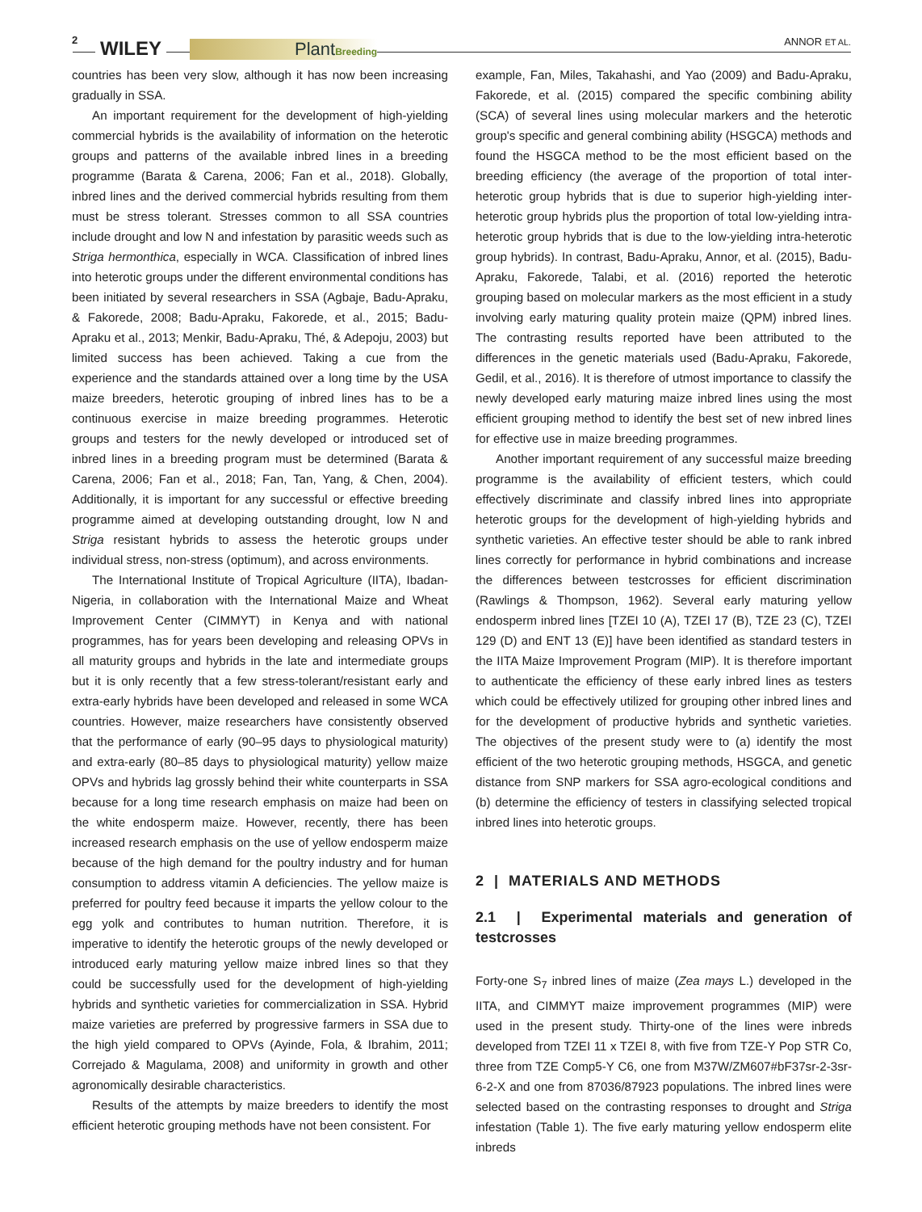2 WILEY PlantBreeding ANNOR ET AL.
countries has been very slow, although it has now been increasing gradually in SSA.
An important requirement for the development of high-yielding commercial hybrids is the availability of information on the heterotic groups and patterns of the available inbred lines in a breeding programme (Barata & Carena, 2006; Fan et al., 2018). Globally, inbred lines and the derived commercial hybrids resulting from them must be stress tolerant. Stresses common to all SSA countries include drought and low N and infestation by parasitic weeds such as Striga hermonthica, especially in WCA. Classification of inbred lines into heterotic groups under the different environmental conditions has been initiated by several researchers in SSA (Agbaje, Badu-Apraku, & Fakorede, 2008; Badu-Apraku, Fakorede, et al., 2015; Badu-Apraku et al., 2013; Menkir, Badu-Apraku, Thé, & Adepoju, 2003) but limited success has been achieved. Taking a cue from the experience and the standards attained over a long time by the USA maize breeders, heterotic grouping of inbred lines has to be a continuous exercise in maize breeding programmes. Heterotic groups and testers for the newly developed or introduced set of inbred lines in a breeding program must be determined (Barata & Carena, 2006; Fan et al., 2018; Fan, Tan, Yang, & Chen, 2004). Additionally, it is important for any successful or effective breeding programme aimed at developing outstanding drought, low N and Striga resistant hybrids to assess the heterotic groups under individual stress, non-stress (optimum), and across environments.
The International Institute of Tropical Agriculture (IITA), Ibadan-Nigeria, in collaboration with the International Maize and Wheat Improvement Center (CIMMYT) in Kenya and with national programmes, has for years been developing and releasing OPVs in all maturity groups and hybrids in the late and intermediate groups but it is only recently that a few stress-tolerant/resistant early and extra-early hybrids have been developed and released in some WCA countries. However, maize researchers have consistently observed that the performance of early (90–95 days to physiological maturity) and extra-early (80–85 days to physiological maturity) yellow maize OPVs and hybrids lag grossly behind their white counterparts in SSA because for a long time research emphasis on maize had been on the white endosperm maize. However, recently, there has been increased research emphasis on the use of yellow endosperm maize because of the high demand for the poultry industry and for human consumption to address vitamin A deficiencies. The yellow maize is preferred for poultry feed because it imparts the yellow colour to the egg yolk and contributes to human nutrition. Therefore, it is imperative to identify the heterotic groups of the newly developed or introduced early maturing yellow maize inbred lines so that they could be successfully used for the development of high-yielding hybrids and synthetic varieties for commercialization in SSA. Hybrid maize varieties are preferred by progressive farmers in SSA due to the high yield compared to OPVs (Ayinde, Fola, & Ibrahim, 2011; Correjado & Magulama, 2008) and uniformity in growth and other agronomically desirable characteristics.
Results of the attempts by maize breeders to identify the most efficient heterotic grouping methods have not been consistent. For
example, Fan, Miles, Takahashi, and Yao (2009) and Badu-Apraku, Fakorede, et al. (2015) compared the specific combining ability (SCA) of several lines using molecular markers and the heterotic group's specific and general combining ability (HSGCA) methods and found the HSGCA method to be the most efficient based on the breeding efficiency (the average of the proportion of total inter-heterotic group hybrids that is due to superior high-yielding inter-heterotic group hybrids plus the proportion of total low-yielding intra-heterotic group hybrids that is due to the low-yielding intra-heterotic group hybrids). In contrast, Badu-Apraku, Annor, et al. (2015), Badu-Apraku, Fakorede, Talabi, et al. (2016) reported the heterotic grouping based on molecular markers as the most efficient in a study involving early maturing quality protein maize (QPM) inbred lines. The contrasting results reported have been attributed to the differences in the genetic materials used (Badu-Apraku, Fakorede, Gedil, et al., 2016). It is therefore of utmost importance to classify the newly developed early maturing maize inbred lines using the most efficient grouping method to identify the best set of new inbred lines for effective use in maize breeding programmes.
Another important requirement of any successful maize breeding programme is the availability of efficient testers, which could effectively discriminate and classify inbred lines into appropriate heterotic groups for the development of high-yielding hybrids and synthetic varieties. An effective tester should be able to rank inbred lines correctly for performance in hybrid combinations and increase the differences between testcrosses for efficient discrimination (Rawlings & Thompson, 1962). Several early maturing yellow endosperm inbred lines [TZEI 10 (A), TZEI 17 (B), TZE 23 (C), TZEI 129 (D) and ENT 13 (E)] have been identified as standard testers in the IITA Maize Improvement Program (MIP). It is therefore important to authenticate the efficiency of these early inbred lines as testers which could be effectively utilized for grouping other inbred lines and for the development of productive hybrids and synthetic varieties. The objectives of the present study were to (a) identify the most efficient of the two heterotic grouping methods, HSGCA, and genetic distance from SNP markers for SSA agro-ecological conditions and (b) determine the efficiency of testers in classifying selected tropical inbred lines into heterotic groups.
2 | MATERIALS AND METHODS
2.1 | Experimental materials and generation of testcrosses
Forty-one S<sub>7</sub> inbred lines of maize (Zea mays L.) developed in the IITA, and CIMMYT maize improvement programmes (MIP) were used in the present study. Thirty-one of the lines were inbreds developed from TZEI 11 x TZEI 8, with five from TZE-Y Pop STR Co, three from TZE Comp5-Y C6, one from M37W/ZM607#bF37sr-2-3sr-6-2-X and one from 87036/87923 populations. The inbred lines were selected based on the contrasting responses to drought and Striga infestation (Table 1). The five early maturing yellow endosperm elite inbreds